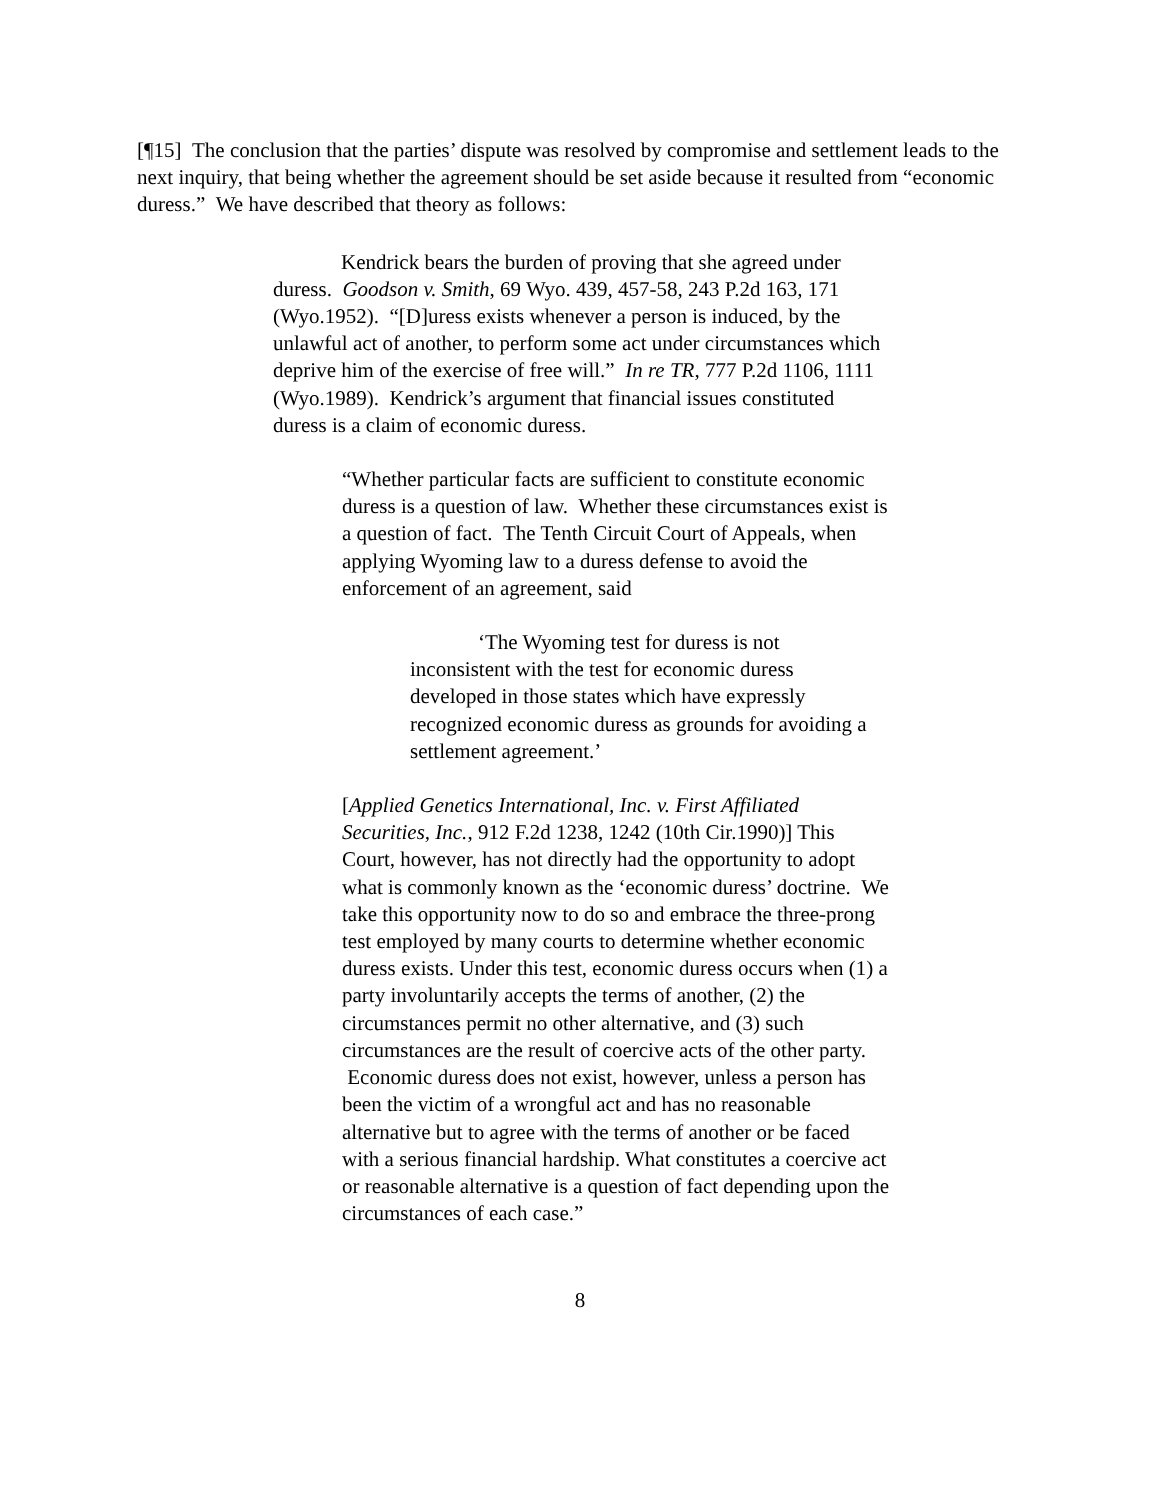[¶15] The conclusion that the parties’ dispute was resolved by compromise and settlement leads to the next inquiry, that being whether the agreement should be set aside because it resulted from “economic duress.” We have described that theory as follows:
Kendrick bears the burden of proving that she agreed under duress. Goodson v. Smith, 69 Wyo. 439, 457-58, 243 P.2d 163, 171 (Wyo.1952). “[D]uress exists whenever a person is induced, by the unlawful act of another, to perform some act under circumstances which deprive him of the exercise of free will.” In re TR, 777 P.2d 1106, 1111 (Wyo.1989). Kendrick’s argument that financial issues constituted duress is a claim of economic duress.
“Whether particular facts are sufficient to constitute economic duress is a question of law. Whether these circumstances exist is a question of fact. The Tenth Circuit Court of Appeals, when applying Wyoming law to a duress defense to avoid the enforcement of an agreement, said
‘The Wyoming test for duress is not inconsistent with the test for economic duress developed in those states which have expressly recognized economic duress as grounds for avoiding a settlement agreement.’
[Applied Genetics International, Inc. v. First Affiliated Securities, Inc., 912 F.2d 1238, 1242 (10th Cir.1990)] This Court, however, has not directly had the opportunity to adopt what is commonly known as the ‘economic duress’ doctrine. We take this opportunity now to do so and embrace the three-prong test employed by many courts to determine whether economic duress exists. Under this test, economic duress occurs when (1) a party involuntarily accepts the terms of another, (2) the circumstances permit no other alternative, and (3) such circumstances are the result of coercive acts of the other party. Economic duress does not exist, however, unless a person has been the victim of a wrongful act and has no reasonable alternative but to agree with the terms of another or be faced with a serious financial hardship. What constitutes a coercive act or reasonable alternative is a question of fact depending upon the circumstances of each case.”
8